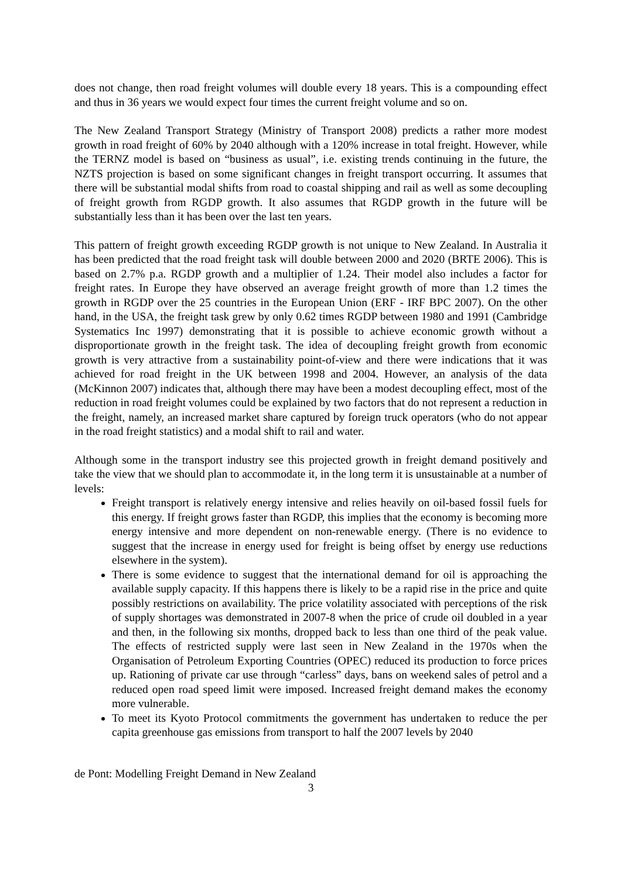does not change, then road freight volumes will double every 18 years. This is a compounding effect and thus in 36 years we would expect four times the current freight volume and so on.
The New Zealand Transport Strategy (Ministry of Transport 2008) predicts a rather more modest growth in road freight of 60% by 2040 although with a 120% increase in total freight. However, while the TERNZ model is based on “business as usual”, i.e. existing trends continuing in the future, the NZTS projection is based on some significant changes in freight transport occurring. It assumes that there will be substantial modal shifts from road to coastal shipping and rail as well as some decoupling of freight growth from RGDP growth. It also assumes that RGDP growth in the future will be substantially less than it has been over the last ten years.
This pattern of freight growth exceeding RGDP growth is not unique to New Zealand. In Australia it has been predicted that the road freight task will double between 2000 and 2020 (BRTE 2006). This is based on 2.7% p.a. RGDP growth and a multiplier of 1.24. Their model also includes a factor for freight rates. In Europe they have observed an average freight growth of more than 1.2 times the growth in RGDP over the 25 countries in the European Union (ERF - IRF BPC 2007). On the other hand, in the USA, the freight task grew by only 0.62 times RGDP between 1980 and 1991 (Cambridge Systematics Inc 1997) demonstrating that it is possible to achieve economic growth without a disproportionate growth in the freight task. The idea of decoupling freight growth from economic growth is very attractive from a sustainability point-of-view and there were indications that it was achieved for road freight in the UK between 1998 and 2004. However, an analysis of the data (McKinnon 2007) indicates that, although there may have been a modest decoupling effect, most of the reduction in road freight volumes could be explained by two factors that do not represent a reduction in the freight, namely, an increased market share captured by foreign truck operators (who do not appear in the road freight statistics) and a modal shift to rail and water.
Although some in the transport industry see this projected growth in freight demand positively and take the view that we should plan to accommodate it, in the long term it is unsustainable at a number of levels:
Freight transport is relatively energy intensive and relies heavily on oil-based fossil fuels for this energy. If freight grows faster than RGDP, this implies that the economy is becoming more energy intensive and more dependent on non-renewable energy. (There is no evidence to suggest that the increase in energy used for freight is being offset by energy use reductions elsewhere in the system).
There is some evidence to suggest that the international demand for oil is approaching the available supply capacity. If this happens there is likely to be a rapid rise in the price and quite possibly restrictions on availability. The price volatility associated with perceptions of the risk of supply shortages was demonstrated in 2007-8 when the price of crude oil doubled in a year and then, in the following six months, dropped back to less than one third of the peak value. The effects of restricted supply were last seen in New Zealand in the 1970s when the Organisation of Petroleum Exporting Countries (OPEC) reduced its production to force prices up. Rationing of private car use through “carless” days, bans on weekend sales of petrol and a reduced open road speed limit were imposed. Increased freight demand makes the economy more vulnerable.
To meet its Kyoto Protocol commitments the government has undertaken to reduce the per capita greenhouse gas emissions from transport to half the 2007 levels by 2040
de Pont: Modelling Freight Demand in New Zealand
3